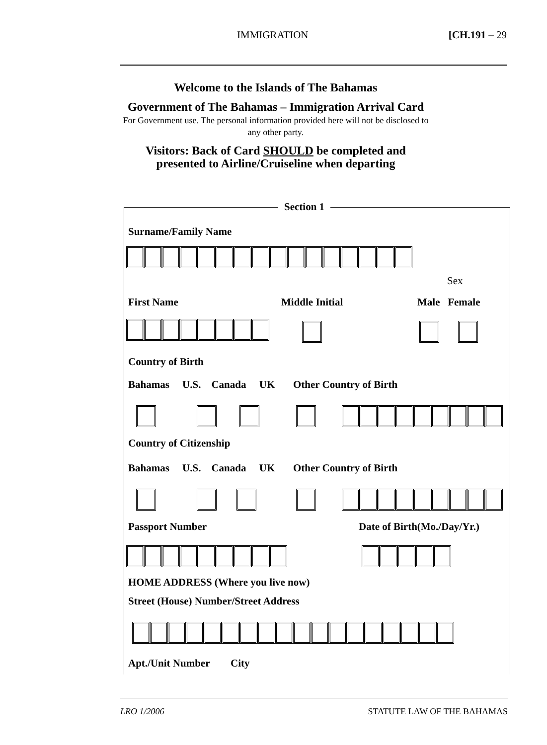IMMIGRATION [CH.191 – 29
Welcome to the Islands of The Bahamas
Government of The Bahamas – Immigration Arrival Card
For Government use. The personal information provided here will not be disclosed to any other party.
Visitors: Back of Card SHOULD be completed and presented to Airline/Cruiseline when departing
Section 1
Surname/Family Name
Sex
First Name Middle Initial Male Female
Country of Birth
Bahamas U.S. Canada UK Other Country of Birth
Country of Citizenship
Bahamas U.S. Canada UK Other Country of Birth
Passport Number Date of Birth(Mo./Day/Yr.)
HOME ADDRESS (Where you live now)
Street (House) Number/Street Address
Apt./Unit Number City
LRO 1/2006 STATUTE LAW OF THE BAHAMAS